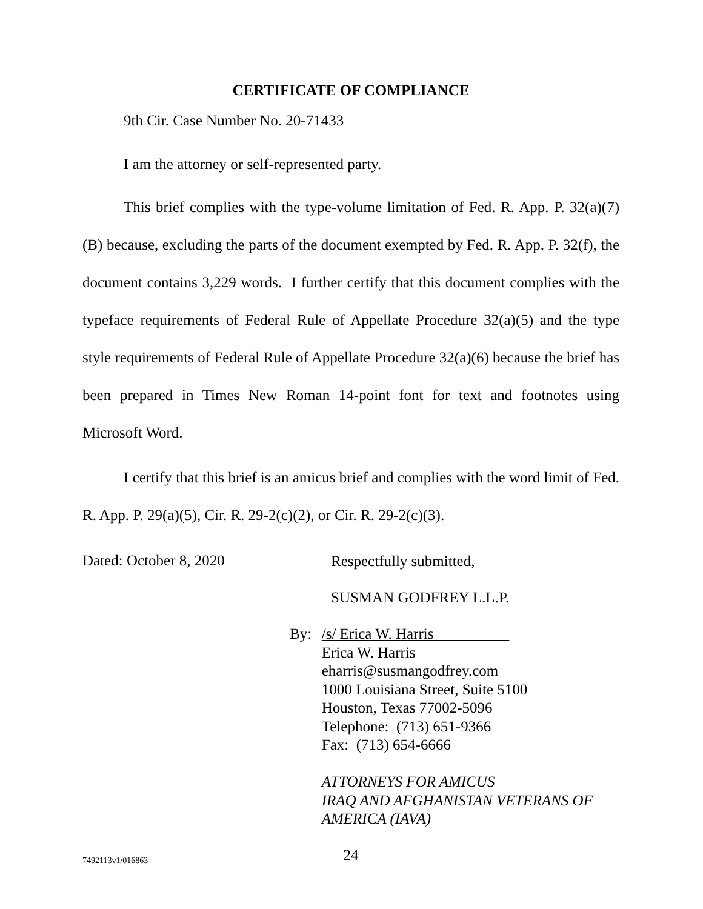CERTIFICATE OF COMPLIANCE
9th Cir. Case Number No. 20-71433
I am the attorney or self-represented party.
This brief complies with the type-volume limitation of Fed. R. App. P. 32(a)(7)(B) because, excluding the parts of the document exempted by Fed. R. App. P. 32(f), the document contains 3,229 words. I further certify that this document complies with the typeface requirements of Federal Rule of Appellate Procedure 32(a)(5) and the type style requirements of Federal Rule of Appellate Procedure 32(a)(6) because the brief has been prepared in Times New Roman 14-point font for text and footnotes using Microsoft Word.
I certify that this brief is an amicus brief and complies with the word limit of Fed. R. App. P. 29(a)(5), Cir. R. 29-2(c)(2), or Cir. R. 29-2(c)(3).
Dated: October 8, 2020
Respectfully submitted,
SUSMAN GODFREY L.L.P.
By: /s/ Erica W. Harris
Erica W. Harris
eharris@susmangodfrey.com
1000 Louisiana Street, Suite 5100
Houston, Texas 77002-5096
Telephone: (713) 651-9366
Fax: (713) 654-6666
ATTORNEYS FOR AMICUS
IRAQ AND AFGHANISTAN VETERANS OF AMERICA (IAVA)
24
7492113v1/016863